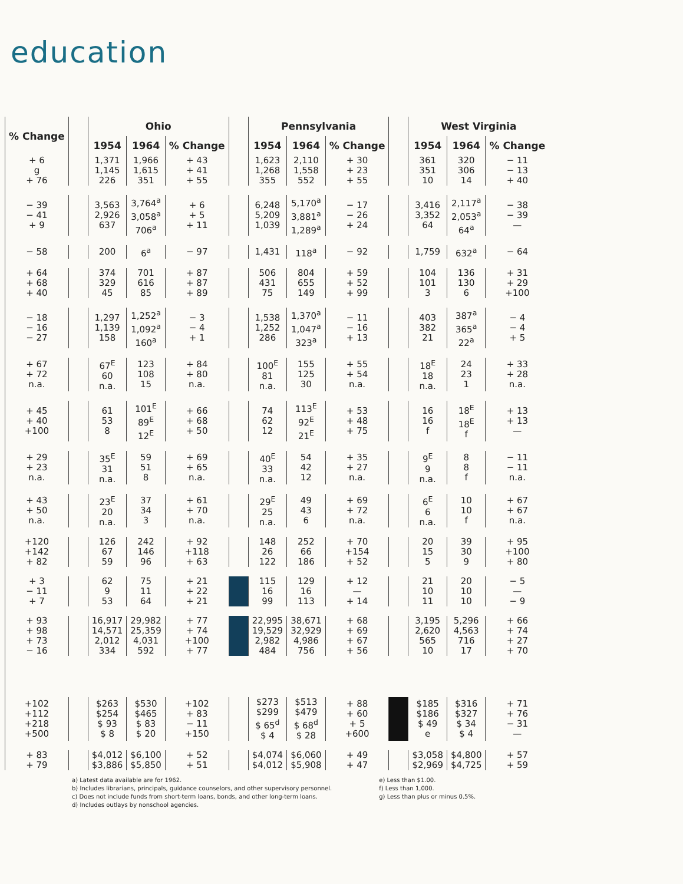education
| % Change | | Ohio | | | | Pennsylvania | | | | West Virginia | | |
| | | 1954 | 1964 | % Change | | 1954 | 1964 | % Change | | 1954 | 1964 | % Change |
| + 6 g + 76 | | 1,371 1,145 226 | 1,966 1,615 351 | + 43 + 41 + 55 | | 1,623 1,268 355 | 2,110 1,558 552 | + 30 + 23 + 55 | | 361 351 10 | 320 306 14 | − 11 − 13 + 40 |
| − 39 − 41 + 9 | | 3,563 2,926 637 | 3,764<sup>a</sup> 3,058<sup>a</sup> 706<sup>a</sup> | + 6 + 5 + 11 | | 6,248 5,209 1,039 | 5,170<sup>a</sup> 3,881<sup>a</sup> 1,289<sup>a</sup> | − 17 − 26 + 24 | | 3,416 3,352 64 | 2,117<sup>a</sup> 2,053<sup>a</sup> 64<sup>a</sup> | − 38 − 39 — |
| − 58 | | 200 | 6<sup>a</sup> | − 97 | | 1,431 | 118<sup>a</sup> | − 92 | | 1,759 | 632<sup>a</sup> | − 64 |
| + 64 + 68 + 40 | | 374 329 45 | 701 616 85 | + 87 + 87 + 89 | | 506 431 75 | 804 655 149 | + 59 + 52 + 99 | | 104 101 3 | 136 130 6 | + 31 + 29 +100 |
| − 18 − 16 − 27 | | 1,297 1,139 158 | 1,252<sup>a</sup> 1,092<sup>a</sup> 160<sup>a</sup> | − 3 − 4 + 1 | | 1,538 1,252 286 | 1,370<sup>a</sup> 1,047<sup>a</sup> 323<sup>a</sup> | − 11 − 16 + 13 | | 403 382 21 | 387<sup>a</sup> 365<sup>a</sup> 22<sup>a</sup> | − 4 − 4 + 5 |
| + 67 + 72 n.a. | | 67<sup>E</sup> 60 n.a. | 123 108 15 | + 84 + 80 n.a. | | 100<sup>E</sup> 81 n.a. | 155 125 30 | + 55 + 54 n.a. | | 18<sup>E</sup> 18 n.a. | 24 23 1 | + 33 + 28 n.a. |
| + 45 + 40 +100 | | 61 53 8 | 101<sup>E</sup> 89<sup>E</sup> 12<sup>E</sup> | + 66 + 68 + 50 | | 74 62 12 | 113<sup>E</sup> 92<sup>E</sup> 21<sup>E</sup> | + 53 + 48 + 75 | | 16 16 f | 18<sup>E</sup> 18<sup>E</sup> f | + 13 + 13 — |
| + 29 + 23 n.a. | | 35<sup>E</sup> 31 n.a. | 59 51 8 | + 69 + 65 n.a. | | 40<sup>E</sup> 33 n.a. | 54 42 12 | + 35 + 27 n.a. | | 9<sup>E</sup> 9 n.a. | 8 8 f | − 11 − 11 n.a. |
| + 43 + 50 n.a. | | 23<sup>E</sup> 20 n.a. | 37 34 3 | + 61 + 70 n.a. | | 29<sup>E</sup> 25 n.a. | 49 43 6 | + 69 + 72 n.a. | | 6<sup>E</sup> 6 n.a. | 10 10 f | + 67 + 67 n.a. |
| +120 +142 + 82 | | 126 67 59 | 242 146 96 | + 92 +118 + 63 | | 148 26 122 | 252 66 186 | + 70 +154 + 52 | | 20 15 5 | 39 30 9 | + 95 +100 + 80 |
| + 3 − 11 + 7 | | 62 9 53 | 75 11 64 | + 21 + 22 + 21 | | 115 16 99 | 129 16 113 | + 12 — + 14 | | 21 10 11 | 20 10 10 | − 5 — − 9 |
| + 93 + 98 + 73 − 16 | | 16,917 14,571 2,012 334 | 29,982 25,359 4,031 592 | + 77 + 74 +100 + 77 | | 22,995 19,529 2,982 484 | 38,671 32,929 4,986 756 | + 68 + 69 + 67 + 56 | | 3,195 2,620 565 10 | 5,296 4,563 716 17 | + 66 + 74 + 27 + 70 |
| +102 +112 +218 +500 | | $263 $254 $ 93 $ 8 | $530 $465 $ 83 $ 20 | +102 + 83 − 11 +150 | | $273 $299 $ 65<sup>d</sup> $ 4 | $513 $479 $ 68<sup>d</sup> $ 28 | + 88 + 60 + 5 +600 | | $185 $186 $ 49 e | $316 $327 $ 34 $ 4 | + 71 + 76 − 31 — |
| + 83 + 79 | | $4,012 $3,886 | $6,100 $5,850 | + 52 + 51 | | $4,074 $4,012 | $6,060 $5,908 | + 49 + 47 | | $3,058 $2,969 | $4,800 $4,725 | + 57 + 59 |
a) Latest data available are for 1962.
b) Includes librarians, principals, guidance counselors, and other supervisory personnel.
c) Does not include funds from short-term loans, bonds, and other long-term loans.
d) Includes outlays by nonschool agencies.
e) Less than $1.00.
f) Less than 1,000.
g) Less than plus or minus 0.5%.